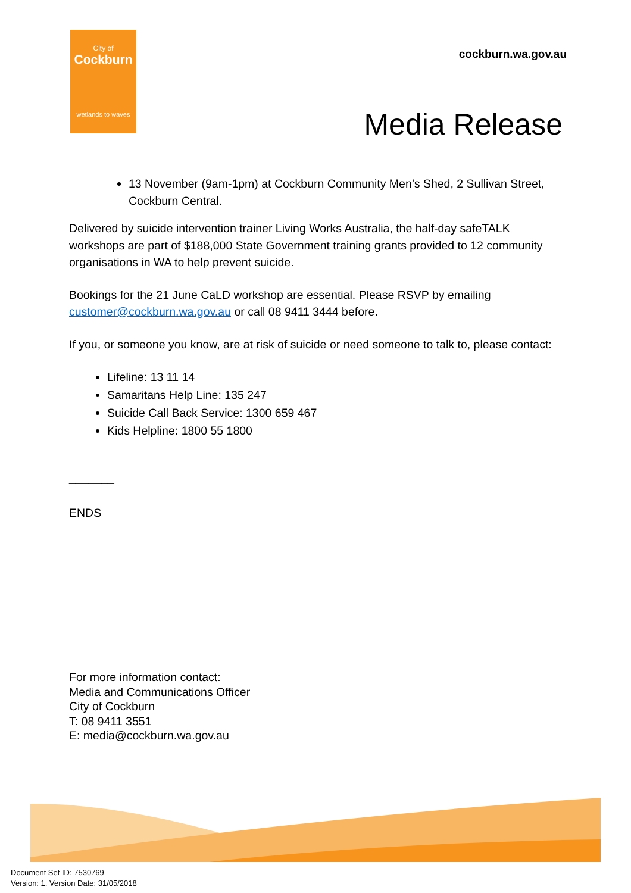City of
Cockburn
wetlands to waves
cockburn.wa.gov.au
Media Release
13 November (9am-1pm) at Cockburn Community Men’s Shed, 2 Sullivan Street, Cockburn Central.
Delivered by suicide intervention trainer Living Works Australia, the half-day safeTALK workshops are part of $188,000 State Government training grants provided to 12 community organisations in WA to help prevent suicide.
Bookings for the 21 June CaLD workshop are essential. Please RSVP by emailing customer@cockburn.wa.gov.au or call 08 9411 3444 before.
If you, or someone you know, are at risk of suicide or need someone to talk to, please contact:
Lifeline: 13 11 14
Samaritans Help Line: 135 247
Suicide Call Back Service: 1300 659 467
Kids Helpline: 1800 55 1800
_______
ENDS
For more information contact:
Media and Communications Officer
City of Cockburn
T: 08 9411 3551
E: media@cockburn.wa.gov.au
Document Set ID: 7530769
Version: 1, Version Date: 31/05/2018